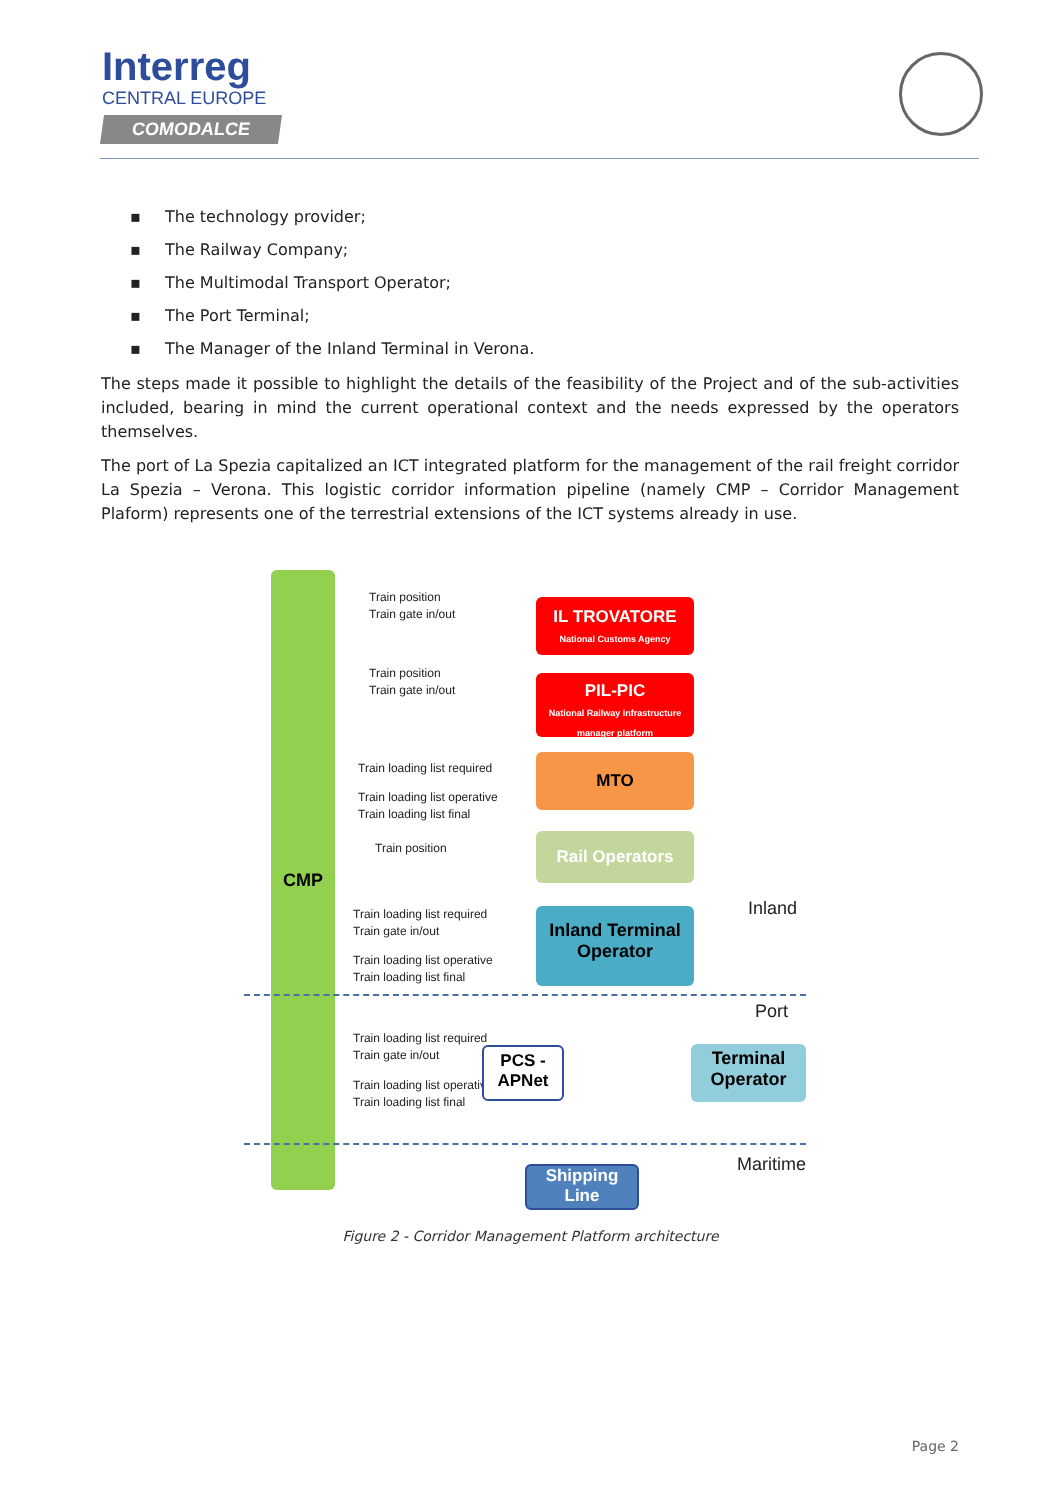Interreg
CENTRAL EUROPE
COMODALCE
▪ The technology provider;
▪ The Railway Company;
▪ The Multimodal Transport Operator;
▪ The Port Terminal;
▪ The Manager of the Inland Terminal in Verona.
The steps made it possible to highlight the details of the feasibility of the Project and of the sub-activities included, bearing in mind the current operational context and the needs expressed by the operators themselves.
The port of La Spezia capitalized an ICT integrated platform for the management of the rail freight corridor La Spezia – Verona. This logistic corridor information pipeline (namely CMP – Corridor Management Plaform) represents one of the terrestrial extensions of the ICT systems already in use.
CMP
Train position
Train gate in/out
IL TROVATORE
National Customs Agency
Train position
Train gate in/out
PIL-PIC
National Railway infrastructure manager platform
Train loading list required
Train loading list operative
Train loading list final
MTO
Train position Rail Operators
Train loading list required
Train gate in/out
Train loading list operative
Train loading list final
Inland Terminal Operator
Inland
Port
Train loading list required
Train gate in/out
Train loading list operative
Train loading list final
PCS - APNet
Terminal Operator
Maritime
Shipping Line
Figure 2 - Corridor Management Platform architecture
Page 2